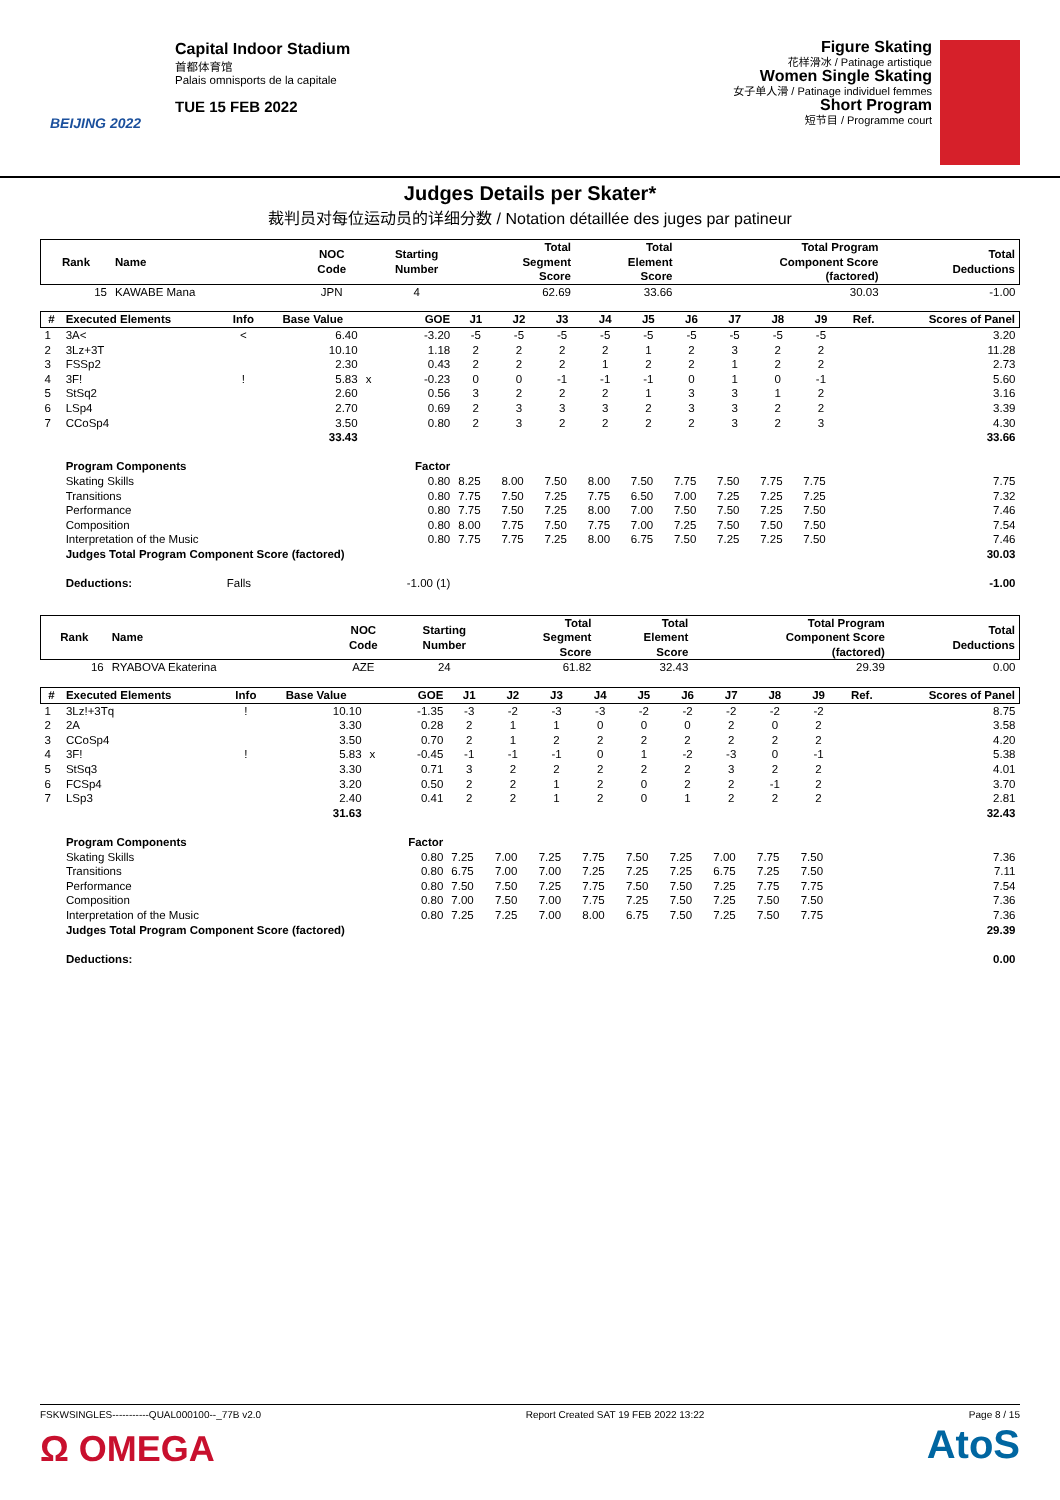BEIJING 2022
Capital Indoor Stadium
首都体育馆
Palais omnisports de la capitale
TUE 15 FEB 2022
Figure Skating
花样滑冰 / Patinage artistique
Women Single Skating
女子单人滑 / Patinage individuel femmes
Short Program
短节目 / Programme court
Judges Details per Skater*
裁判员对每位运动员的详细分数 / Notation détaillée des juges par patineur
| Rank | Name | | NOC Code | Starting Number | Total Segment Score | Total Element Score | Total Program Component Score (factored) | Total Deductions |
| --- | --- | --- | --- | --- | --- | --- | --- | --- |
| 15 | KAWABE Mana | | JPN | 4 | 62.69 | 33.66 | 30.03 | -1.00 |
| # | Executed Elements | Info | Base Value | | GOE | J1 | J2 | J3 | J4 | J5 | J6 | J7 | J8 | J9 | Ref. | Scores of Panel |
| --- | --- | --- | --- | --- | --- | --- | --- | --- | --- | --- | --- | --- | --- | --- | --- | --- |
| 1 | 3A< | < | 6.40 | | -3.20 | -5 | -5 | -5 | -5 | -5 | -5 | -5 | -5 | -5 | | 3.20 |
| 2 | 3Lz+3T | | 10.10 | | 1.18 | 2 | 2 | 2 | 2 | 1 | 2 | 3 | 2 | 2 | | 11.28 |
| 3 | FSSp2 | | 2.30 | | 0.43 | 2 | 2 | 2 | 1 | 2 | 2 | 1 | 2 | 2 | | 2.73 |
| 4 | 3F! | ! | 5.83 | x | -0.23 | 0 | 0 | -1 | -1 | -1 | 0 | 1 | 0 | -1 | | 5.60 |
| 5 | StSq2 | | 2.60 | | 0.56 | 3 | 2 | 2 | 2 | 1 | 3 | 3 | 1 | 2 | | 3.16 |
| 6 | LSp4 | | 2.70 | | 0.69 | 2 | 3 | 3 | 3 | 2 | 3 | 3 | 2 | 2 | | 3.39 |
| 7 | CCoSp4 | | 3.50 | | 0.80 | 2 | 3 | 2 | 2 | 2 | 2 | 3 | 2 | 3 | | 4.30 |
| | | | 33.43 | | | | | | | | | | | | | 33.66 |
| | Program Components | | | | Factor | | | | | | | | | | | |
| | Skating Skills | | | | 0.80 | 8.25 | 8.00 | 7.50 | 8.00 | 7.50 | 7.75 | 7.50 | 7.75 | 7.75 | | 7.75 |
| | Transitions | | | | 0.80 | 7.75 | 7.50 | 7.25 | 7.75 | 6.50 | 7.00 | 7.25 | 7.25 | 7.25 | | 7.32 |
| | Performance | | | | 0.80 | 7.75 | 7.50 | 7.25 | 8.00 | 7.00 | 7.50 | 7.50 | 7.25 | 7.50 | | 7.46 |
| | Composition | | | | 0.80 | 8.00 | 7.75 | 7.50 | 7.75 | 7.00 | 7.25 | 7.50 | 7.50 | 7.50 | | 7.54 |
| | Interpretation of the Music | | | | 0.80 | 7.75 | 7.75 | 7.25 | 8.00 | 6.75 | 7.50 | 7.25 | 7.25 | 7.50 | | 7.46 |
| | Judges Total Program Component Score (factored) | | | | | | | | | | | | | | | 30.03 |
| | Deductions: | Falls | | | -1.00 (1) | | | | | | | | | | | -1.00 |
| Rank | Name | | NOC Code | Starting Number | Total Segment Score | Total Element Score | Total Program Component Score (factored) | Total Deductions |
| --- | --- | --- | --- | --- | --- | --- | --- | --- |
| 16 | RYABOVA Ekaterina | | AZE | 24 | 61.82 | 32.43 | 29.39 | 0.00 |
| # | Executed Elements | Info | Base Value | | GOE | J1 | J2 | J3 | J4 | J5 | J6 | J7 | J8 | J9 | Ref. | Scores of Panel |
| --- | --- | --- | --- | --- | --- | --- | --- | --- | --- | --- | --- | --- | --- | --- | --- | --- |
| 1 | 3Lz!+3Tq | ! | 10.10 | | -1.35 | -3 | -2 | -3 | -3 | -2 | -2 | -2 | -2 | -2 | | 8.75 |
| 2 | 2A | | 3.30 | | 0.28 | 2 | 1 | 1 | 0 | 0 | 0 | 2 | 0 | 2 | | 3.58 |
| 3 | CCoSp4 | | 3.50 | | 0.70 | 2 | 1 | 2 | 2 | 2 | 2 | 2 | 2 | 2 | | 4.20 |
| 4 | 3F! | ! | 5.83 | x | -0.45 | -1 | -1 | -1 | 0 | 1 | -2 | -3 | 0 | -1 | | 5.38 |
| 5 | StSq3 | | 3.30 | | 0.71 | 3 | 2 | 2 | 2 | 2 | 2 | 3 | 2 | 2 | | 4.01 |
| 6 | FCSp4 | | 3.20 | | 0.50 | 2 | 2 | 1 | 2 | 0 | 2 | 2 | -1 | 2 | | 3.70 |
| 7 | LSp3 | | 2.40 | | 0.41 | 2 | 2 | 1 | 2 | 0 | 1 | 2 | 2 | 2 | | 2.81 |
| | | | 31.63 | | | | | | | | | | | | | 32.43 |
| | Program Components | | | | Factor | | | | | | | | | | | |
| | Skating Skills | | | | 0.80 | 7.25 | 7.00 | 7.25 | 7.75 | 7.50 | 7.25 | 7.00 | 7.75 | 7.50 | | 7.36 |
| | Transitions | | | | 0.80 | 6.75 | 7.00 | 7.00 | 7.25 | 7.25 | 7.25 | 6.75 | 7.25 | 7.50 | | 7.11 |
| | Performance | | | | 0.80 | 7.50 | 7.50 | 7.25 | 7.75 | 7.50 | 7.50 | 7.25 | 7.75 | 7.75 | | 7.54 |
| | Composition | | | | 0.80 | 7.00 | 7.50 | 7.00 | 7.75 | 7.25 | 7.50 | 7.25 | 7.50 | 7.50 | | 7.36 |
| | Interpretation of the Music | | | | 0.80 | 7.25 | 7.25 | 7.00 | 8.00 | 6.75 | 7.50 | 7.25 | 7.50 | 7.75 | | 7.36 |
| | Judges Total Program Component Score (factored) | | | | | | | | | | | | | | | 29.39 |
| | Deductions: | | | | | | | | | | | | | | | 0.00 |
FSKWSINGLES-----------QUAL000100--_77B v2.0 Report Created SAT 19 FEB 2022 13:22 Page 8 / 15
Ω OMEGA AtoS